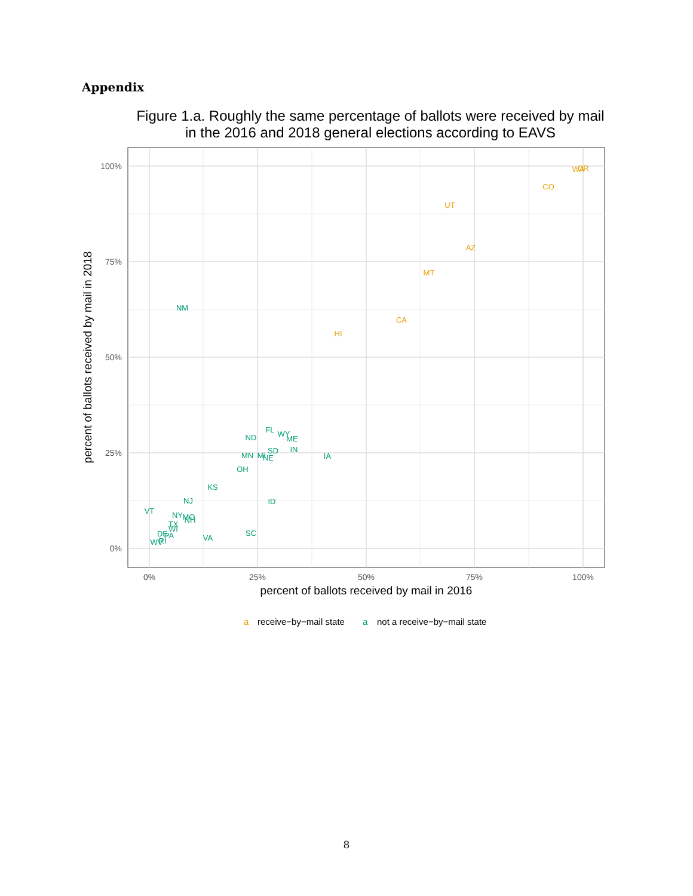Appendix
Figure 1.a. Roughly the same percentage of ballots were received by mail
in the 2016 and 2018 general elections according to EAVS
100%
75%
50%
25%
0%
0%
25%
50%
75%
100%
percent of ballots received by mail in 2016
percent of ballots received by mail in 2018
OR
WA
CO
UT
AZ
MT
CA
HI
NM
FL
WY
ME
ND
SD
IN
MN
MI
NE
IA
OH
KS
NJ
ID
VT
NY
MO
NH
TX
SC
VA
WI
DE
PA
WV
RI
a
receive−by−mail state
a
not a receive−by−mail state
8